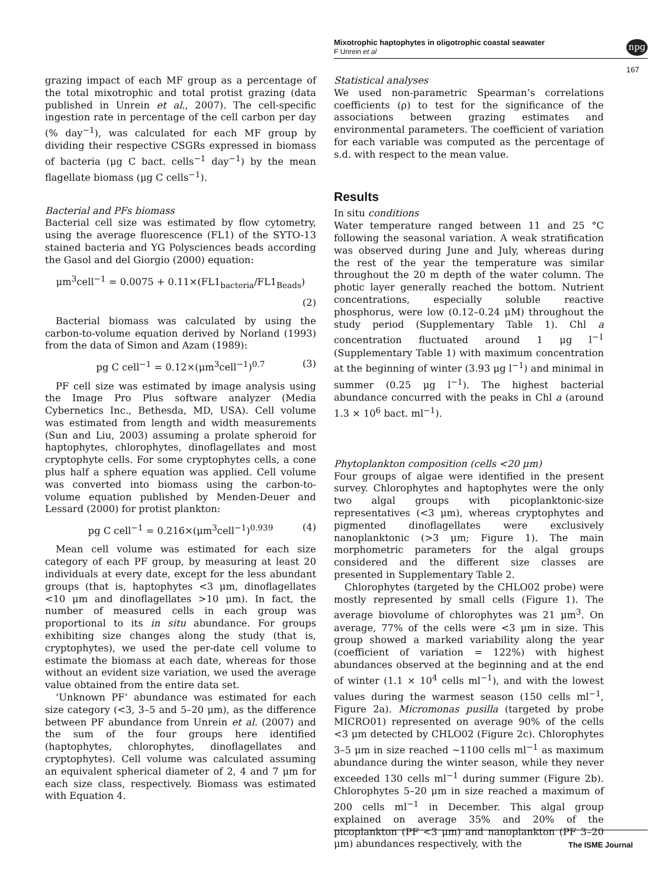Mixotrophic haptophytes in oligotrophic coastal seawater
F Unrein et al
npg
167
grazing impact of each MF group as a percentage of the total mixotrophic and total protist grazing (data published in Unrein et al., 2007). The cell-specific ingestion rate in percentage of the cell carbon per day (% day<sup>−1</sup>), was calculated for each MF group by dividing their respective CSGRs expressed in biomass of bacteria (μg C bact. cells<sup>−1</sup> day<sup>−1</sup>) by the mean flagellate biomass (μg C cells<sup>−1</sup>).
Bacterial and PFs biomass
Bacterial cell size was estimated by flow cytometry, using the average fluorescence (FL1) of the SYTO-13 stained bacteria and YG Polysciences beads according the Gasol and del Giorgio (2000) equation:
μm<sup>3</sup>cell<sup>−1</sup> = 0.0075 + 0.11×(FL1<sub>bacteria</sub>/FL1<sub>Beads</sub>)
(2)
Bacterial biomass was calculated by using the carbon-to-volume equation derived by Norland (1993) from the data of Simon and Azam (1989):
pg C cell<sup>−1</sup> = 0.12×(μm<sup>3</sup>cell<sup>−1</sup>)<sup>0.7</sup> (3)
PF cell size was estimated by image analysis using the Image Pro Plus software analyzer (Media Cybernetics Inc., Bethesda, MD, USA). Cell volume was estimated from length and width measurements (Sun and Liu, 2003) assuming a prolate spheroid for haptophytes, chlorophytes, dinoflagellates and most cryptophyte cells. For some cryptophytes cells, a cone plus half a sphere equation was applied. Cell volume was converted into biomass using the carbon-to-volume equation published by Menden-Deuer and Lessard (2000) for protist plankton:
pg C cell<sup>−1</sup> = 0.216×(μm<sup>3</sup>cell<sup>−1</sup>)<sup>0.939</sup> (4)
Mean cell volume was estimated for each size category of each PF group, by measuring at least 20 individuals at every date, except for the less abundant groups (that is, haptophytes <3 μm, dinoflagellates <10 μm and dinoflagellates >10 μm). In fact, the number of measured cells in each group was proportional to its in situ abundance. For groups exhibiting size changes along the study (that is, cryptophytes), we used the per-date cell volume to estimate the biomass at each date, whereas for those without an evident size variation, we used the average value obtained from the entire data set.
‘Unknown PF’ abundance was estimated for each size category (<3, 3–5 and 5–20 μm), as the difference between PF abundance from Unrein et al. (2007) and the sum of the four groups here identified (haptophytes, chlorophytes, dinoflagellates and cryptophytes). Cell volume was calculated assuming an equivalent spherical diameter of 2, 4 and 7 μm for each size class, respectively. Biomass was estimated with Equation 4.
Statistical analyses
We used non-parametric Spearman’s correlations coefficients (ρ) to test for the significance of the associations between grazing estimates and environmental parameters. The coefficient of variation for each variable was computed as the percentage of s.d. with respect to the mean value.
Results
In situ conditions
Water temperature ranged between 11 and 25 °C following the seasonal variation. A weak stratification was observed during June and July, whereas during the rest of the year the temperature was similar throughout the 20 m depth of the water column. The photic layer generally reached the bottom. Nutrient concentrations, especially soluble reactive phosphorus, were low (0.12–0.24 μM) throughout the study period (Supplementary Table 1). Chl a concentration fluctuated around 1 μg l<sup>−1</sup> (Supplementary Table 1) with maximum concentration at the beginning of winter (3.93 μg l<sup>−1</sup>) and minimal in summer (0.25 μg l<sup>−1</sup>). The highest bacterial abundance concurred with the peaks in Chl a (around 1.3 × 10<sup>6</sup> bact. ml<sup>−1</sup>).
Phytoplankton composition (cells <20 μm)
Four groups of algae were identified in the present survey. Chlorophytes and haptophytes were the only two algal groups with picoplanktonic-size representatives (<3 μm), whereas cryptophytes and pigmented dinoflagellates were exclusively nanoplanktonic (>3 μm; Figure 1). The main morphometric parameters for the algal groups considered and the different size classes are presented in Supplementary Table 2.
Chlorophytes (targeted by the CHLO02 probe) were mostly represented by small cells (Figure 1). The average biovolume of chlorophytes was 21 μm<sup>3</sup>. On average, 77% of the cells were <3 μm in size. This group showed a marked variability along the year (coefficient of variation = 122%) with highest abundances observed at the beginning and at the end of winter (1.1 × 10<sup>4</sup> cells ml<sup>−1</sup>), and with the lowest values during the warmest season (150 cells ml<sup>−1</sup>, Figure 2a). Micromonas pusilla (targeted by probe MICRO01) represented on average 90% of the cells <3 μm detected by CHLO02 (Figure 2c). Chlorophytes 3–5 μm in size reached ∼1100 cells ml<sup>−1</sup> as maximum abundance during the winter season, while they never exceeded 130 cells ml<sup>−1</sup> during summer (Figure 2b). Chlorophytes 5–20 μm in size reached a maximum of 200 cells ml<sup>−1</sup> in December. This algal group explained on average 35% and 20% of the picoplankton (PF <3 μm) and nanoplankton (PF 3–20 μm) abundances respectively, with the
The ISME Journal